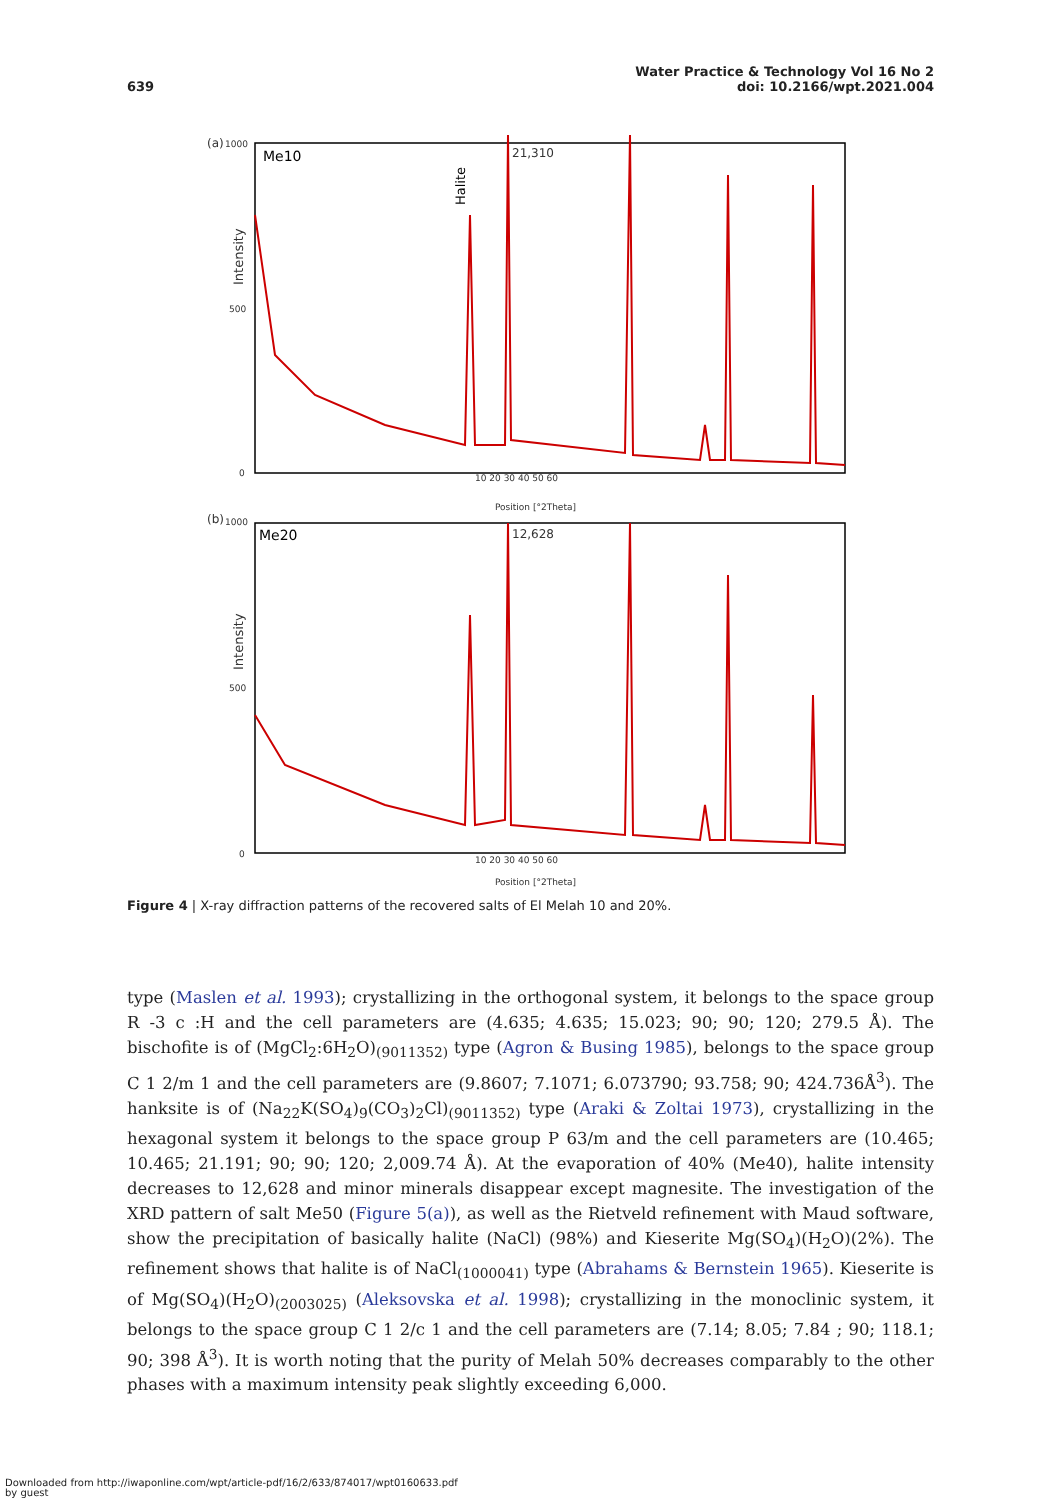639
Water Practice & Technology Vol 16 No 2
doi: 10.2166/wpt.2021.004
(a)
1000
500
0
Me10
21,310
Intensity
10 20 30 40 50 60
Position [°2Theta]
(b)
1000
500
0
Me20
12,628
Intensity
10 20 30 40 50 60
Position [°2Theta]
Halite
Figure 4 | X-ray diffraction patterns of the recovered salts of El Melah 10 and 20%.
type (Maslen et al. 1993); crystallizing in the orthogonal system, it belongs to the space group R -3 c :H and the cell parameters are (4.635; 4.635; 15.023; 90; 90; 120; 279.5 Å). The bischofite is of (MgCl<sub>2</sub>:6H<sub>2</sub>O)<sub>(9011352)</sub> type (Agron & Busing 1985), belongs to the space group C 1 2/m 1 and the cell parameters are (9.8607; 7.1071; 6.073790; 93.758; 90; 424.736Å<sup>3</sup>). The hanksite is of (Na<sub>22</sub>K(SO<sub>4</sub>)<sub>9</sub>(CO<sub>3</sub>)<sub>2</sub>Cl)<sub>(9011352)</sub> type (Araki & Zoltai 1973), crystallizing in the hexagonal system it belongs to the space group P 63/m and the cell parameters are (10.465; 10.465; 21.191; 90; 90; 120; 2,009.74 Å). At the evaporation of 40% (Me40), halite intensity decreases to 12,628 and minor minerals disappear except magnesite. The investigation of the XRD pattern of salt Me50 (Figure 5(a)), as well as the Rietveld refinement with Maud software, show the precipitation of basically halite (NaCl) (98%) and Kieserite Mg(SO<sub>4</sub>)(H<sub>2</sub>O)(2%). The refinement shows that halite is of NaCl<sub>(1000041)</sub> type (Abrahams & Bernstein 1965). Kieserite is of Mg(SO<sub>4</sub>)(H<sub>2</sub>O)<sub>(2003025)</sub> (Aleksovska et al. 1998); crystallizing in the monoclinic system, it belongs to the space group C 1 2/c 1 and the cell parameters are (7.14; 8.05; 7.84 ; 90; 118.1; 90; 398 Å<sup>3</sup>). It is worth noting that the purity of Melah 50% decreases comparably to the other phases with a maximum intensity peak slightly exceeding 6,000.
Downloaded from http://iwaponline.com/wpt/article-pdf/16/2/633/874017/wpt0160633.pdf
by guest